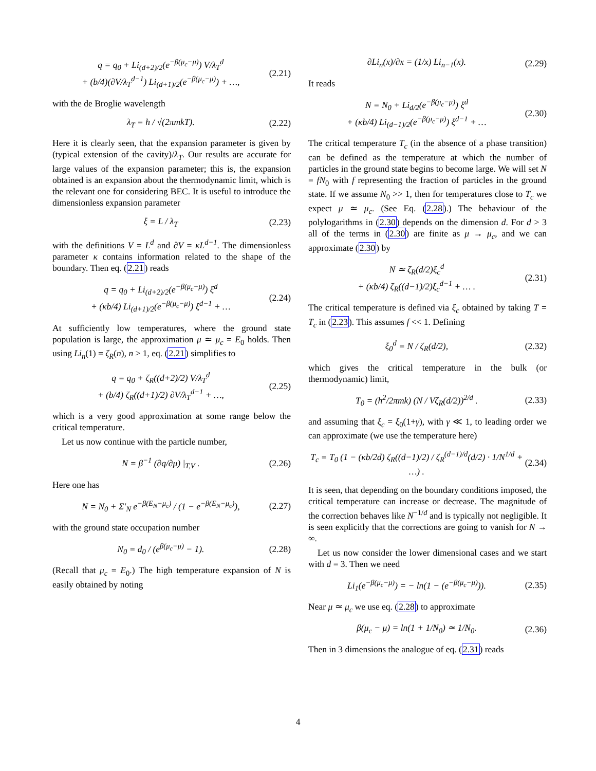q = q<sub>0</sub> + Li<sub>(d+2)/2</sub>(e<sup>−β(μ<sub>c</sub>−μ)</sup>) V/λ<sub>T</sub><sup>d</sup>
+ (b/4)(∂V/λ<sub>T</sub><sup>d−1</sup>) Li<sub>(d+1)/2</sub>(e<sup>−β(μ<sub>c</sub>−μ)</sup>) + …, (2.21)
with the de Broglie wavelength
λ<sub>T</sub> = h / √(2πmkT). (2.22)
Here it is clearly seen, that the expansion parameter is given by (typical extension of the cavity)/λ<sub>T</sub>. Our results are accurate for large values of the expansion parameter; this is, the expansion obtained is an expansion about the thermodynamic limit, which is the relevant one for considering BEC. It is useful to introduce the dimensionless expansion parameter
ξ = L / λ<sub>T</sub> (2.23)
with the definitions V = L<sup>d</sup> and ∂V = κL<sup>d−1</sup>. The dimensionless parameter κ contains information related to the shape of the boundary. Then eq. (2.21) reads
q = q<sub>0</sub> + Li<sub>(d+2)/2</sub>(e<sup>−β(μ<sub>c</sub>−μ)</sup>) ξ<sup>d</sup>
+ (κb/4) Li<sub>(d+1)/2</sub>(e<sup>−β(μ<sub>c</sub>−μ)</sup>) ξ<sup>d−1</sup> + … (2.24)
At sufficiently low temperatures, where the ground state population is large, the approximation μ ≃ μ<sub>c</sub> = E<sub>0</sub> holds. Then using Li<sub>n</sub>(1) = ζ<sub>R</sub>(n), n > 1, eq. (2.21) simplifies to
q = q<sub>0</sub> + ζ<sub>R</sub>((d+2)/2) V/λ<sub>T</sub><sup>d</sup>
+ (b/4) ζ<sub>R</sub>((d+1)/2) ∂V/λ<sub>T</sub><sup>d−1</sup> + …, (2.25)
which is a very good approximation at some range below the critical temperature.
Let us now continue with the particle number,
N = β<sup>−1</sup> (∂q/∂μ) |<sub>T,V</sub> . (2.26)
Here one has
N = N<sub>0</sub> + Σ′<sub>N</sub> e<sup>−β(E<sub>N</sub>−μ<sub>c</sub>)</sup> / (1 − e<sup>−β(E<sub>N</sub>−μ<sub>c</sub>)</sup>), (2.27)
with the ground state occupation number
N<sub>0</sub> = d<sub>0</sub> / (e<sup>β(μ<sub>c</sub>−μ)</sup> − 1). (2.28)
(Recall that μ<sub>c</sub> = E<sub>0</sub>.) The high temperature expansion of N is easily obtained by noting
∂Li<sub>n</sub>(x)/∂x = (1/x) Li<sub>n−1</sub>(x). (2.29)
It reads
N = N<sub>0</sub> + Li<sub>d/2</sub>(e<sup>−β(μ<sub>c</sub>−μ)</sup>) ξ<sup>d</sup>
+ (κb/4) Li<sub>(d−1)/2</sub>(e<sup>−β(μ<sub>c</sub>−μ)</sup>) ξ<sup>d−1</sup> + … (2.30)
The critical temperature T<sub>c</sub> (in the absence of a phase transition) can be defined as the temperature at which the number of particles in the ground state begins to become large. We will set N = fN<sub>0</sub> with f representing the fraction of particles in the ground state. If we assume N<sub>0</sub> >> 1, then for temperatures close to T<sub>c</sub> we expect μ ≃ μ<sub>c</sub>. (See Eq. (2.28).) The behaviour of the polylogarithms in (2.30) depends on the dimension d. For d > 3 all of the terms in (2.30) are finite as μ → μ<sub>c</sub>, and we can approximate (2.30) by
N ≃ ζ<sub>R</sub>(d/2)ξ<sub>c</sub><sup>d</sup>
+ (κb/4) ζ<sub>R</sub>((d−1)/2)ξ<sub>c</sub><sup>d−1</sup> + … . (2.31)
The critical temperature is defined via ξ<sub>c</sub> obtained by taking T = T<sub>c</sub> in (2.23). This assumes f << 1. Defining
ξ<sub>0</sub><sup>d</sup> = N / ζ<sub>R</sub>(d/2), (2.32)
which gives the critical temperature in the bulk (or thermodynamic) limit,
T<sub>0</sub> = (h<sup>2</sup>/2πmk) (N / Vζ<sub>R</sub>(d/2))<sup>2/d</sup> . (2.33)
and assuming that ξ<sub>c</sub> = ξ<sub>0</sub>(1+γ), with γ ≪ 1, to leading order we can approximate (we use the temperature here)
T<sub>c</sub> = T<sub>0</sub> (1 − (κb/2d) ζ<sub>R</sub>((d−1)/2) / ζ<sub>R</sub><sup>(d−1)/d</sup>(d/2) · 1/N<sup>1/d</sup> + …) . (2.34)
It is seen, that depending on the boundary conditions imposed, the critical temperature can increase or decrease. The magnitude of the correction behaves like N<sup>−1/d</sup> and is typically not negligible. It is seen explicitly that the corrections are going to vanish for N → ∞.
Let us now consider the lower dimensional cases and we start with d = 3. Then we need
Li<sub>1</sub>(e<sup>−β(μ<sub>c</sub>−μ)</sup>) = − ln(1 − (e<sup>−β(μ<sub>c</sub>−μ)</sup>)). (2.35)
Near μ ≃ μ<sub>c</sub> we use eq. (2.28) to approximate
β(μ<sub>c</sub> − μ) = ln(1 + 1/N<sub>0</sub>) ≃ 1/N<sub>0</sub>. (2.36)
Then in 3 dimensions the analogue of eq. (2.31) reads
4